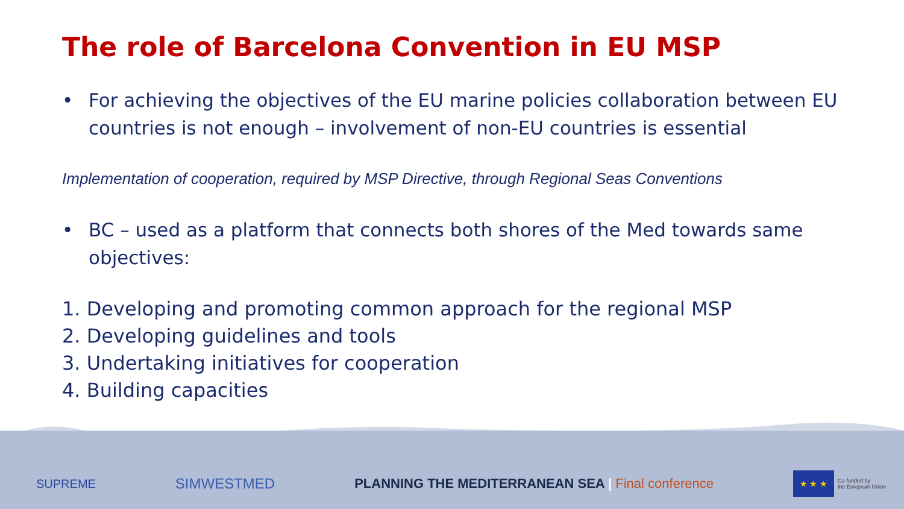The role of Barcelona Convention in EU MSP
• For achieving the objectives of the EU marine policies collaboration between EU countries is not enough – involvement of non-EU countries is essential
Implementation of cooperation, required by MSP Directive, through Regional Seas Conventions
• BC – used as a platform that connects both shores of the Med towards same objectives:
1. Developing and promoting common approach for the regional MSP
2. Developing guidelines and tools
3. Undertaking initiatives for cooperation
4. Building capacities
SUPREME SIMWESTMED PLANNING THE MEDITERRANEAN SEA | Final conference ★ ★ ★ Co-funded by
the European Union